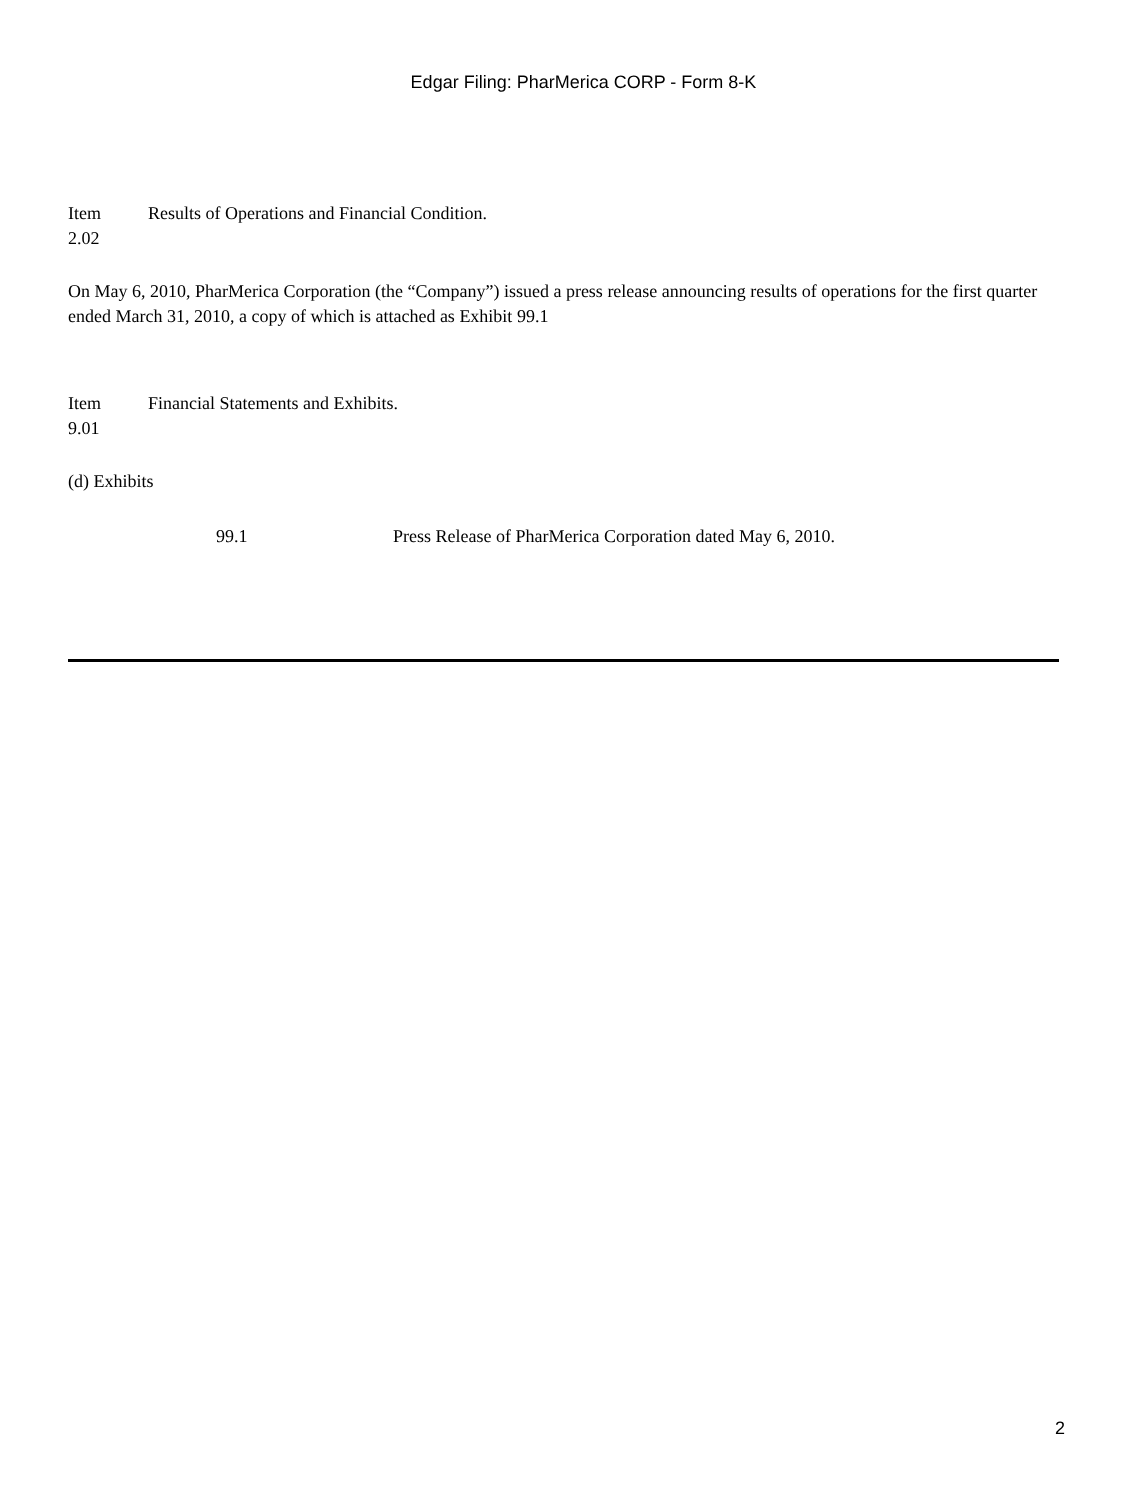Edgar Filing: PharMerica CORP - Form 8-K
Item
2.02
Results of Operations and Financial Condition.
On May 6, 2010, PharMerica Corporation (the “Company”) issued a press release announcing results of operations for the first quarter ended March 31, 2010, a copy of which is attached as Exhibit 99.1
Item
9.01
Financial Statements and Exhibits.
(d) Exhibits
99.1 Press Release of PharMerica Corporation dated May 6, 2010.
2